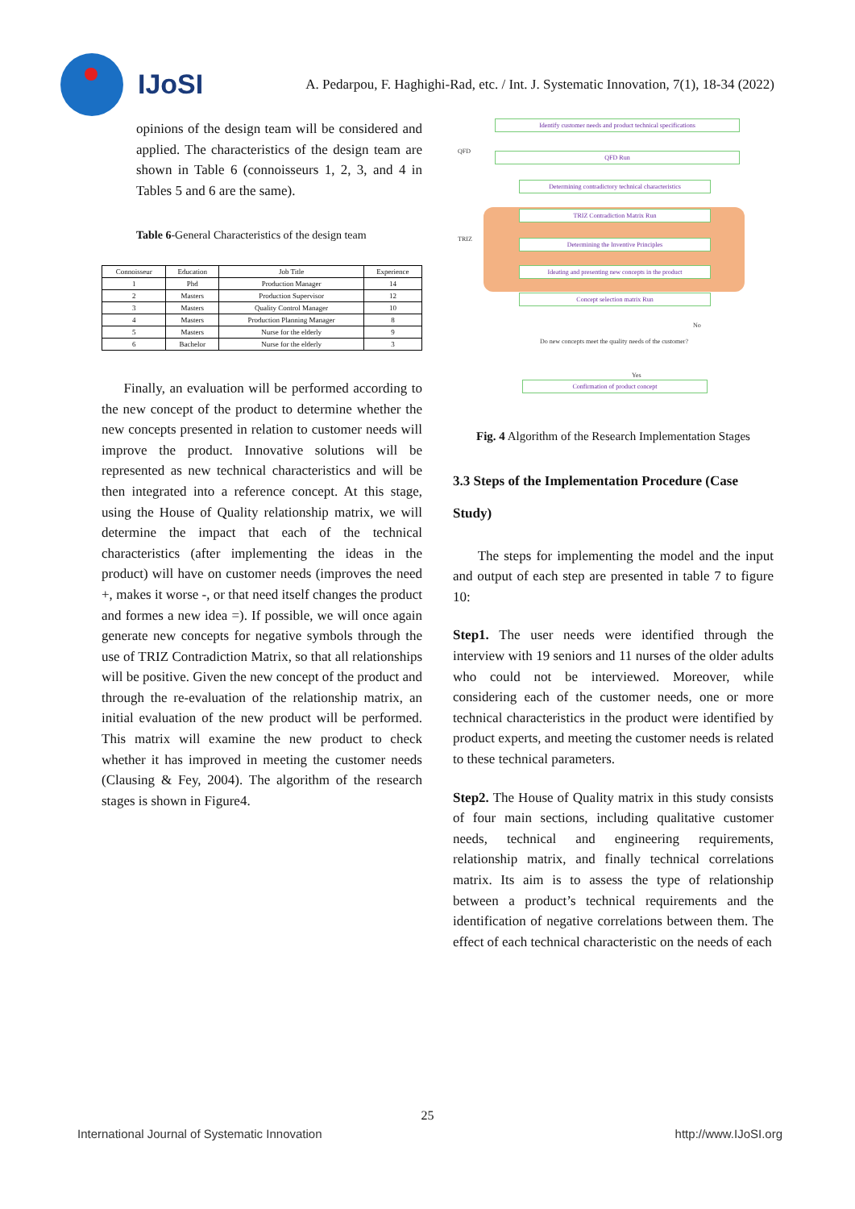IJoSI
A. Pedarpou, F. Haghighi-Rad, etc. / Int. J. Systematic Innovation, 7(1), 18-34 (2022)
opinions of the design team will be considered and applied. The characteristics of the design team are shown in Table 6 (connoisseurs 1, 2, 3, and 4 in Tables 5 and 6 are the same).
Table 6-General Characteristics of the design team
| Connoisseur | Education | Job Title | Experience |
| --- | --- | --- | --- |
| 1 | Phd | Production Manager | 14 |
| 2 | Masters | Production Supervisor | 12 |
| 3 | Masters | Quality Control Manager | 10 |
| 4 | Masters | Production Planning Manager | 8 |
| 5 | Masters | Nurse for the elderly | 9 |
| 6 | Bachelor | Nurse for the elderly | 3 |
Finally, an evaluation will be performed according to the new concept of the product to determine whether the new concepts presented in relation to customer needs will improve the product. Innovative solutions will be represented as new technical characteristics and will be then integrated into a reference concept. At this stage, using the House of Quality relationship matrix, we will determine the impact that each of the technical characteristics (after implementing the ideas in the product) will have on customer needs (improves the need +, makes it worse -, or that need itself changes the product and formes a new idea =). If possible, we will once again generate new concepts for negative symbols through the use of TRIZ Contradiction Matrix, so that all relationships will be positive. Given the new concept of the product and through the re-evaluation of the relationship matrix, an initial evaluation of the new product will be performed. This matrix will examine the new product to check whether it has improved in meeting the customer needs (Clausing & Fey, 2004). The algorithm of the research stages is shown in Figure4.
Identify customer needs and product technical specifications
QFD QFD Run
Determining contradictory technical characteristics
TRIZ
TRIZ Contradiction Matrix Run
Determining the Inventive Principles
Ideating and presenting new concepts in the product
Concept selection matrix Run
No
Do new concepts meet the quality needs of the customer?
Yes
Confirmation of product concept
Fig. 4 Algorithm of the Research Implementation Stages
3.3 Steps of the Implementation Procedure (Case Study)
The steps for implementing the model and the input and output of each step are presented in table 7 to figure 10:
Step1. The user needs were identified through the interview with 19 seniors and 11 nurses of the older adults who could not be interviewed. Moreover, while considering each of the customer needs, one or more technical characteristics in the product were identified by product experts, and meeting the customer needs is related to these technical parameters.
Step2. The House of Quality matrix in this study consists of four main sections, including qualitative customer needs, technical and engineering requirements, relationship matrix, and finally technical correlations matrix. Its aim is to assess the type of relationship between a product’s technical requirements and the identification of negative correlations between them. The effect of each technical characteristic on the needs of each
25
International Journal of Systematic Innovation http://www.IJoSI.org